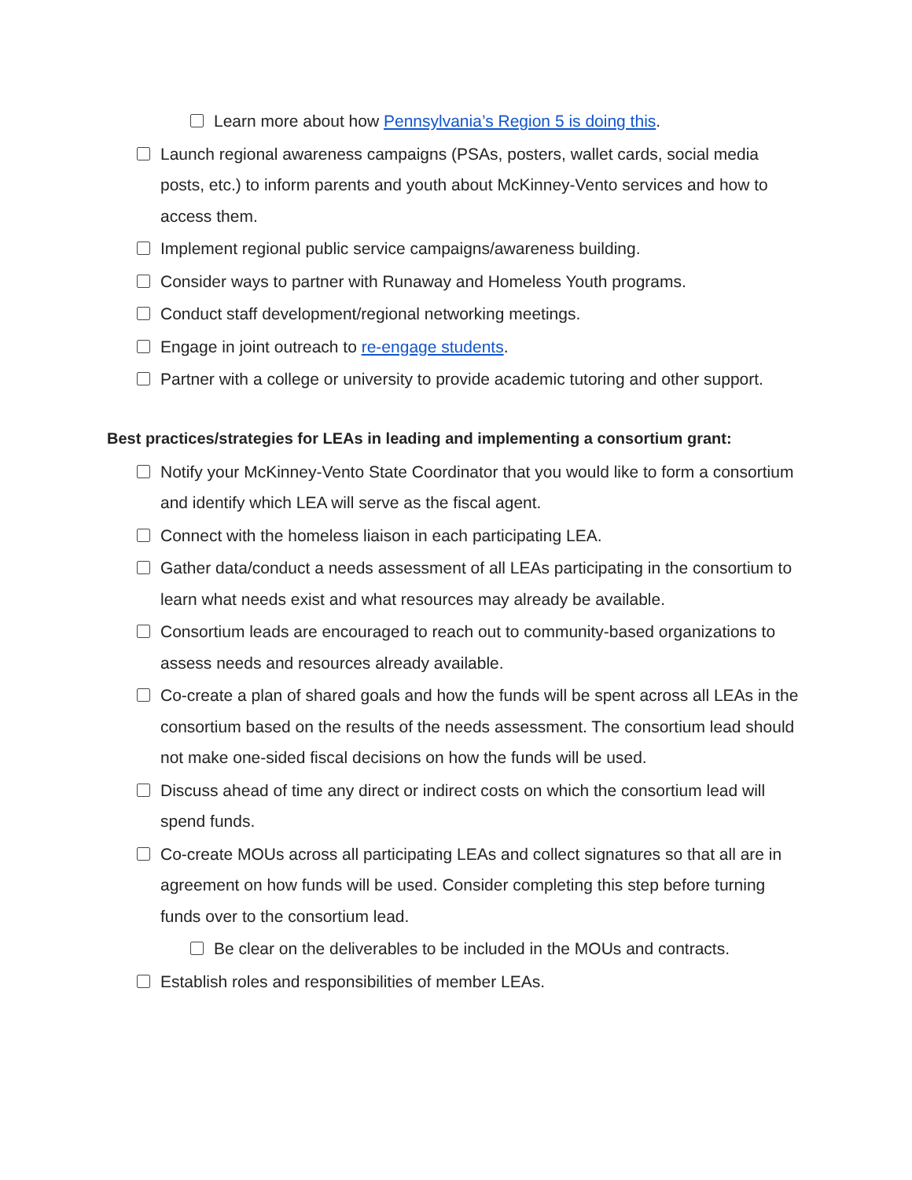Learn more about how Pennsylvania’s Region 5 is doing this.
Launch regional awareness campaigns (PSAs, posters, wallet cards, social media posts, etc.) to inform parents and youth about McKinney-Vento services and how to access them.
Implement regional public service campaigns/awareness building.
Consider ways to partner with Runaway and Homeless Youth programs.
Conduct staff development/regional networking meetings.
Engage in joint outreach to re-engage students.
Partner with a college or university to provide academic tutoring and other support.
Best practices/strategies for LEAs in leading and implementing a consortium grant:
Notify your McKinney-Vento State Coordinator that you would like to form a consortium and identify which LEA will serve as the fiscal agent.
Connect with the homeless liaison in each participating LEA.
Gather data/conduct a needs assessment of all LEAs participating in the consortium to learn what needs exist and what resources may already be available.
Consortium leads are encouraged to reach out to community-based organizations to assess needs and resources already available.
Co-create a plan of shared goals and how the funds will be spent across all LEAs in the consortium based on the results of the needs assessment. The consortium lead should not make one-sided fiscal decisions on how the funds will be used.
Discuss ahead of time any direct or indirect costs on which the consortium lead will spend funds.
Co-create MOUs across all participating LEAs and collect signatures so that all are in agreement on how funds will be used. Consider completing this step before turning funds over to the consortium lead.
Be clear on the deliverables to be included in the MOUs and contracts.
Establish roles and responsibilities of member LEAs.